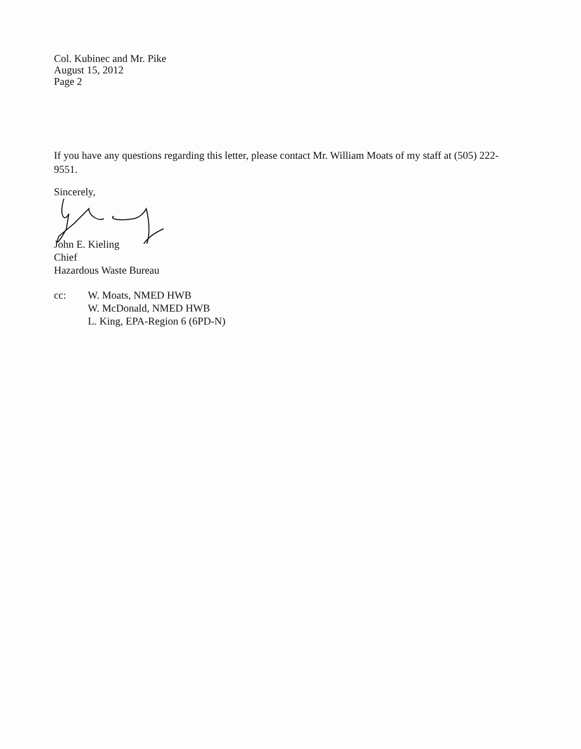Col. Kubinec and Mr. Pike
August 15, 2012
Page 2
If you have any questions regarding this letter, please contact Mr. William Moats of my staff at (505) 222-9551.
Sincerely,
John E. Kieling
Chief
Hazardous Waste Bureau
| cc: | W. Moats, NMED HWB W. McDonald, NMED HWB L. King, EPA-Region 6 (6PD-N) |